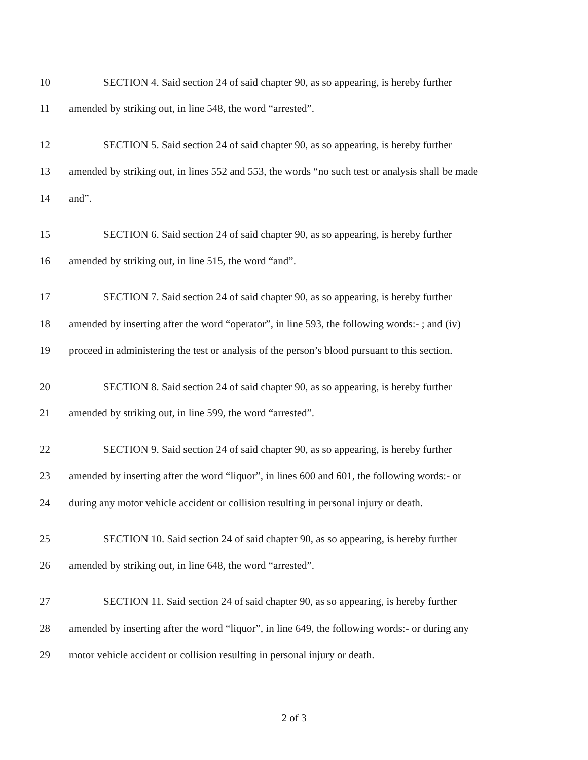10 SECTION 4. Said section 24 of said chapter 90, as so appearing, is hereby further
11 amended by striking out, in line 548, the word “arrested”.
12 SECTION 5. Said section 24 of said chapter 90, as so appearing, is hereby further
13 amended by striking out, in lines 552 and 553, the words “no such test or analysis shall be made
14 and”.
15 SECTION 6. Said section 24 of said chapter 90, as so appearing, is hereby further
16 amended by striking out, in line 515, the word “and”.
17 SECTION 7. Said section 24 of said chapter 90, as so appearing, is hereby further
18 amended by inserting after the word “operator”, in line 593, the following words:- ; and (iv)
19 proceed in administering the test or analysis of the person’s blood pursuant to this section.
20 SECTION 8. Said section 24 of said chapter 90, as so appearing, is hereby further
21 amended by striking out, in line 599, the word “arrested”.
22 SECTION 9. Said section 24 of said chapter 90, as so appearing, is hereby further
23 amended by inserting after the word “liquor”, in lines 600 and 601, the following words:- or
24 during any motor vehicle accident or collision resulting in personal injury or death.
25 SECTION 10. Said section 24 of said chapter 90, as so appearing, is hereby further
26 amended by striking out, in line 648, the word “arrested”.
27 SECTION 11. Said section 24 of said chapter 90, as so appearing, is hereby further
28 amended by inserting after the word “liquor”, in line 649, the following words:- or during any
29 motor vehicle accident or collision resulting in personal injury or death.
2 of 3